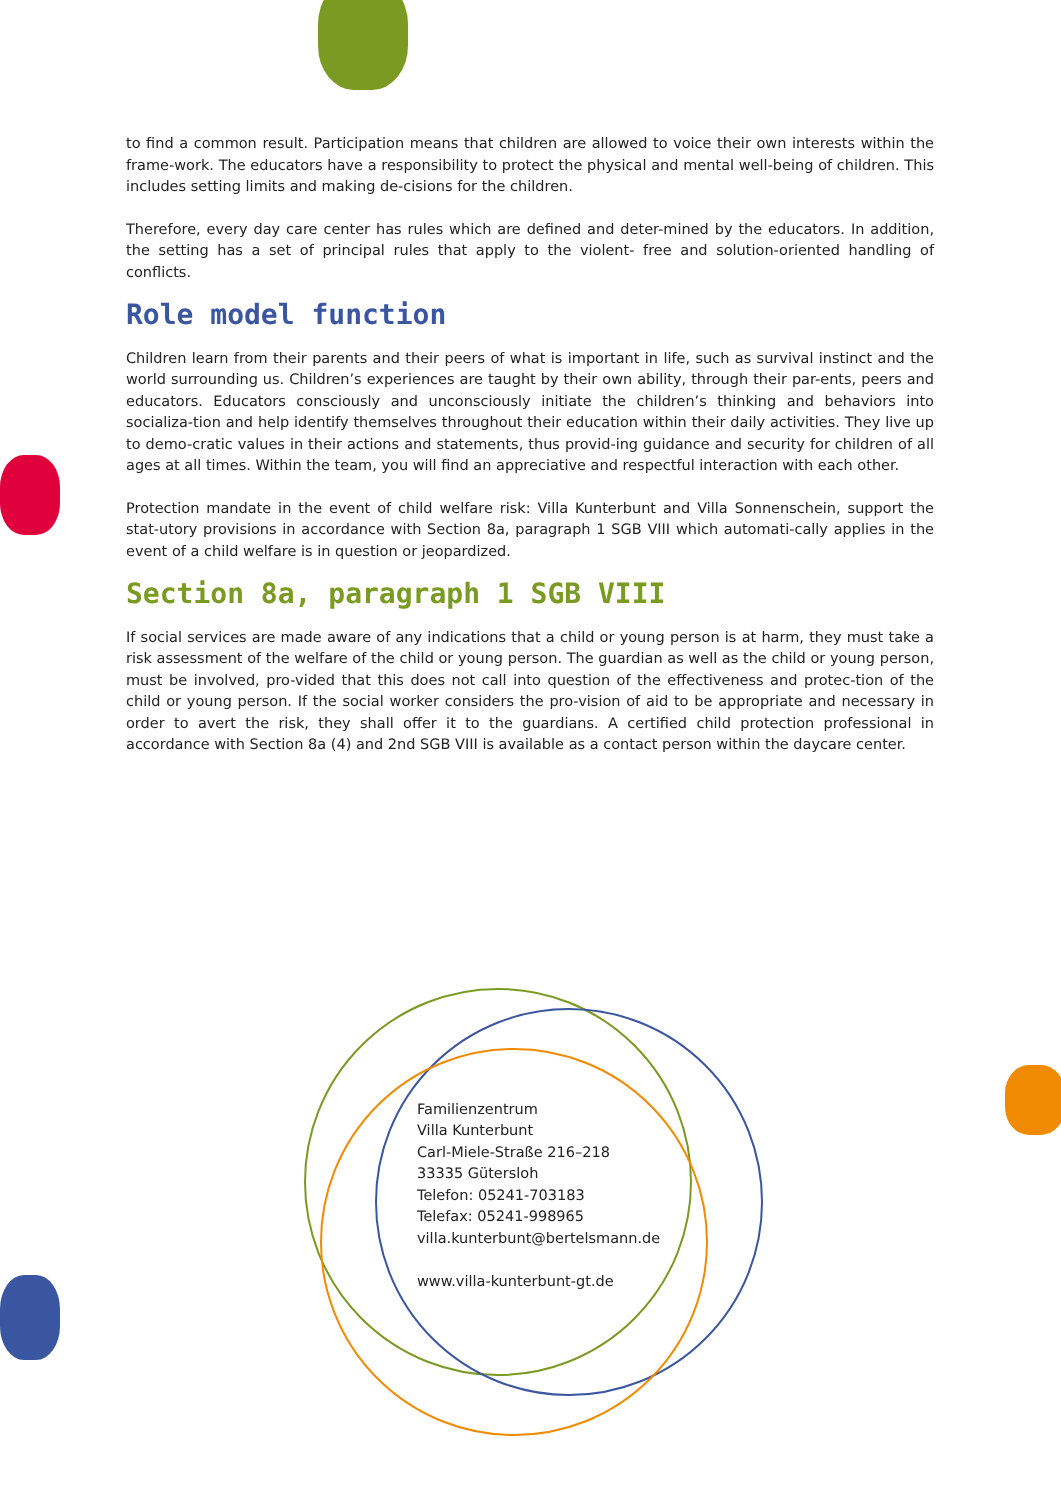to find a common result. Participation means that children are allowed to voice their own interests within the frame-work. The educators have a responsibility to protect the physical and mental well-being of children. This includes setting limits and making de-cisions for the children.
Therefore, every day care center has rules which are defined and deter-mined by the educators. In addition, the setting has a set of principal rules that apply to the violent- free and solution-oriented handling of conflicts.
Role model function
Children learn from their parents and their peers of what is important in life, such as survival instinct and the world surrounding us. Children’s experiences are taught by their own ability, through their par-ents, peers and educators. Educators consciously and unconsciously initiate the children’s thinking and behaviors into socializa-tion and help identify themselves throughout their education within their daily activities. They live up to demo-cratic values in their actions and statements, thus provid-ing guidance and security for children of all ages at all times. Within the team, you will find an appreciative and respectful interaction with each other.
Protection mandate in the event of child welfare risk: Villa Kunterbunt and Villa Sonnenschein, support the stat-utory provisions in accordance with Section 8a, paragraph 1 SGB VIII which automati-cally applies in the event of a child welfare is in question or jeopardized.
Section 8a, paragraph 1 SGB VIII
If social services are made aware of any indications that a child or young person is at harm, they must take a risk assessment of the welfare of the child or young person. The guardian as well as the child or young person, must be involved, pro-vided that this does not call into question of the effectiveness and protec-tion of the child or young person. If the social worker considers the pro-vision of aid to be appropriate and necessary in order to avert the risk, they shall offer it to the guardians. A certified child protection professional in accordance with Section 8a (4) and 2nd SGB VIII is available as a contact person within the daycare center.
Familienzentrum
Villa Kunterbunt
Carl-Miele-Straße 216–218
33335 Gütersloh
Telefon: 05241-703183
Telefax: 05241-998965
villa.kunterbunt@bertelsmann.de
www.villa-kunterbunt-gt.de